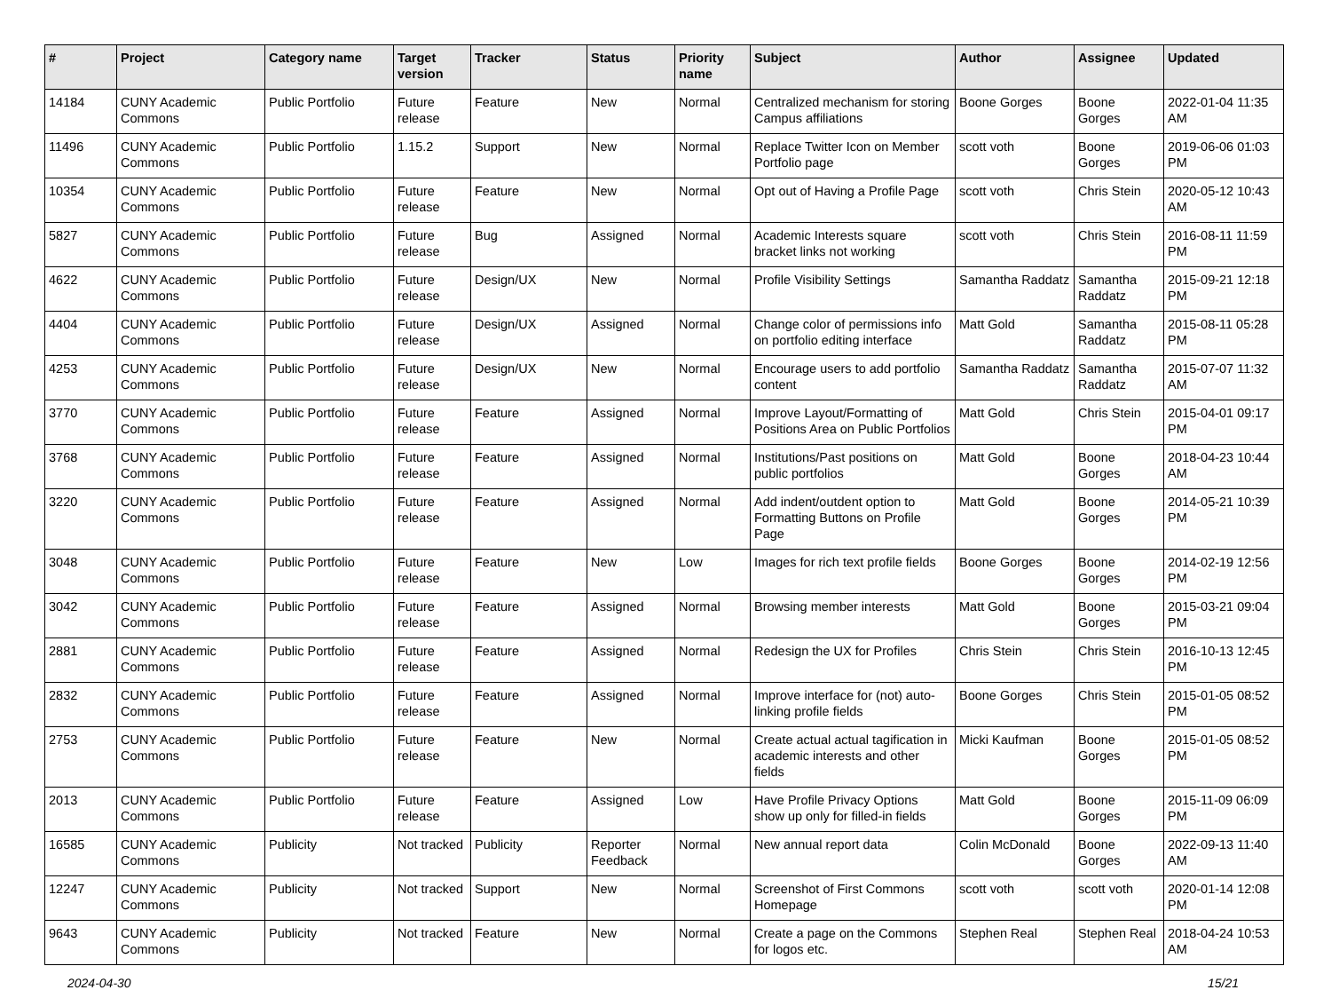| # | Project | Category name | Target version | Tracker | Status | Priority name | Subject | Author | Assignee | Updated |
| --- | --- | --- | --- | --- | --- | --- | --- | --- | --- | --- |
| 14184 | CUNY Academic Commons | Public Portfolio | Future release | Feature | New | Normal | Centralized mechanism for storing Campus affiliations | Boone Gorges | Boone Gorges | 2022-01-04 11:35 AM |
| 11496 | CUNY Academic Commons | Public Portfolio | 1.15.2 | Support | New | Normal | Replace Twitter Icon on Member Portfolio page | scott voth | Boone Gorges | 2019-06-06 01:03 PM |
| 10354 | CUNY Academic Commons | Public Portfolio | Future release | Feature | New | Normal | Opt out of Having a Profile Page | scott voth | Chris Stein | 2020-05-12 10:43 AM |
| 5827 | CUNY Academic Commons | Public Portfolio | Future release | Bug | Assigned | Normal | Academic Interests square bracket links not working | scott voth | Chris Stein | 2016-08-11 11:59 PM |
| 4622 | CUNY Academic Commons | Public Portfolio | Future release | Design/UX | New | Normal | Profile Visibility Settings | Samantha Raddatz | Samantha Raddatz | 2015-09-21 12:18 PM |
| 4404 | CUNY Academic Commons | Public Portfolio | Future release | Design/UX | Assigned | Normal | Change color of permissions info on portfolio editing interface | Matt Gold | Samantha Raddatz | 2015-08-11 05:28 PM |
| 4253 | CUNY Academic Commons | Public Portfolio | Future release | Design/UX | New | Normal | Encourage users to add portfolio content | Samantha Raddatz | Samantha Raddatz | 2015-07-07 11:32 AM |
| 3770 | CUNY Academic Commons | Public Portfolio | Future release | Feature | Assigned | Normal | Improve Layout/Formatting of Positions Area on Public Portfolios | Matt Gold | Chris Stein | 2015-04-01 09:17 PM |
| 3768 | CUNY Academic Commons | Public Portfolio | Future release | Feature | Assigned | Normal | Institutions/Past positions on public portfolios | Matt Gold | Boone Gorges | 2018-04-23 10:44 AM |
| 3220 | CUNY Academic Commons | Public Portfolio | Future release | Feature | Assigned | Normal | Add indent/outdent option to Formatting Buttons on Profile Page | Matt Gold | Boone Gorges | 2014-05-21 10:39 PM |
| 3048 | CUNY Academic Commons | Public Portfolio | Future release | Feature | New | Low | Images for rich text profile fields | Boone Gorges | Boone Gorges | 2014-02-19 12:56 PM |
| 3042 | CUNY Academic Commons | Public Portfolio | Future release | Feature | Assigned | Normal | Browsing member interests | Matt Gold | Boone Gorges | 2015-03-21 09:04 PM |
| 2881 | CUNY Academic Commons | Public Portfolio | Future release | Feature | Assigned | Normal | Redesign the UX for Profiles | Chris Stein | Chris Stein | 2016-10-13 12:45 PM |
| 2832 | CUNY Academic Commons | Public Portfolio | Future release | Feature | Assigned | Normal | Improve interface for (not) auto-linking profile fields | Boone Gorges | Chris Stein | 2015-01-05 08:52 PM |
| 2753 | CUNY Academic Commons | Public Portfolio | Future release | Feature | New | Normal | Create actual actual tagification in academic interests and other fields | Micki Kaufman | Boone Gorges | 2015-01-05 08:52 PM |
| 2013 | CUNY Academic Commons | Public Portfolio | Future release | Feature | Assigned | Low | Have Profile Privacy Options show up only for filled-in fields | Matt Gold | Boone Gorges | 2015-11-09 06:09 PM |
| 16585 | CUNY Academic Commons | Publicity | Not tracked | Publicity | Reporter Feedback | Normal | New annual report data | Colin McDonald | Boone Gorges | 2022-09-13 11:40 AM |
| 12247 | CUNY Academic Commons | Publicity | Not tracked | Support | New | Normal | Screenshot of First Commons Homepage | scott voth | scott voth | 2020-01-14 12:08 PM |
| 9643 | CUNY Academic Commons | Publicity | Not tracked | Feature | New | Normal | Create a page on the Commons for logos etc. | Stephen Real | Stephen Real | 2018-04-24 10:53 AM |
2024-04-30 15/21